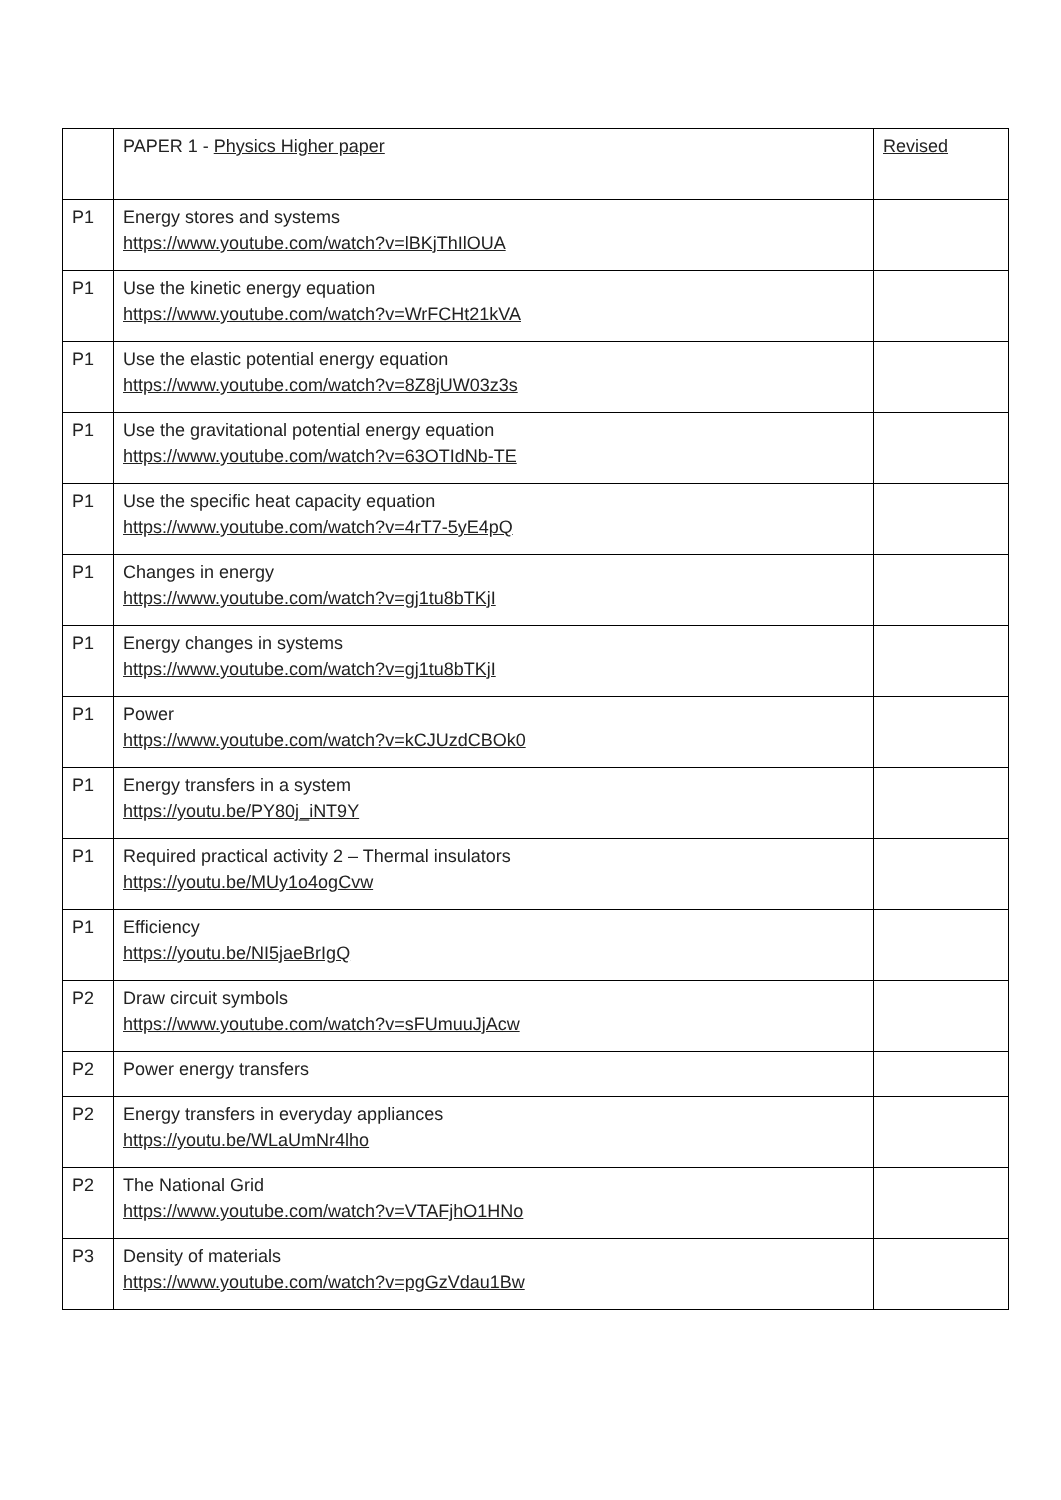| | PAPER 1 - Physics Higher paper | Revised |
| P1 | Energy stores and systems https://www.youtube.com/watch?v=lBKjThIlOUA | |
| P1 | Use the kinetic energy equation https://www.youtube.com/watch?v=WrFCHt21kVA | |
| P1 | Use the elastic potential energy equation https://www.youtube.com/watch?v=8Z8jUW03z3s | |
| P1 | Use the gravitational potential energy equation https://www.youtube.com/watch?v=63OTIdNb-TE | |
| P1 | Use the specific heat capacity equation https://www.youtube.com/watch?v=4rT7-5yE4pQ | |
| P1 | Changes in energy https://www.youtube.com/watch?v=gj1tu8bTKjI | |
| P1 | Energy changes in systems https://www.youtube.com/watch?v=gj1tu8bTKjI | |
| P1 | Power https://www.youtube.com/watch?v=kCJUzdCBOk0 | |
| P1 | Energy transfers in a system https://youtu.be/PY80j_iNT9Y | |
| P1 | Required practical activity 2 – Thermal insulators https://youtu.be/MUy1o4ogCvw | |
| P1 | Efficiency https://youtu.be/NI5jaeBrIgQ | |
| P2 | Draw circuit symbols https://www.youtube.com/watch?v=sFUmuuJjAcw | |
| P2 | Power energy transfers | |
| P2 | Energy transfers in everyday appliances https://youtu.be/WLaUmNr4lho | |
| P2 | The National Grid https://www.youtube.com/watch?v=VTAFjhO1HNo | |
| P3 | Density of materials https://www.youtube.com/watch?v=pgGzVdau1Bw | |